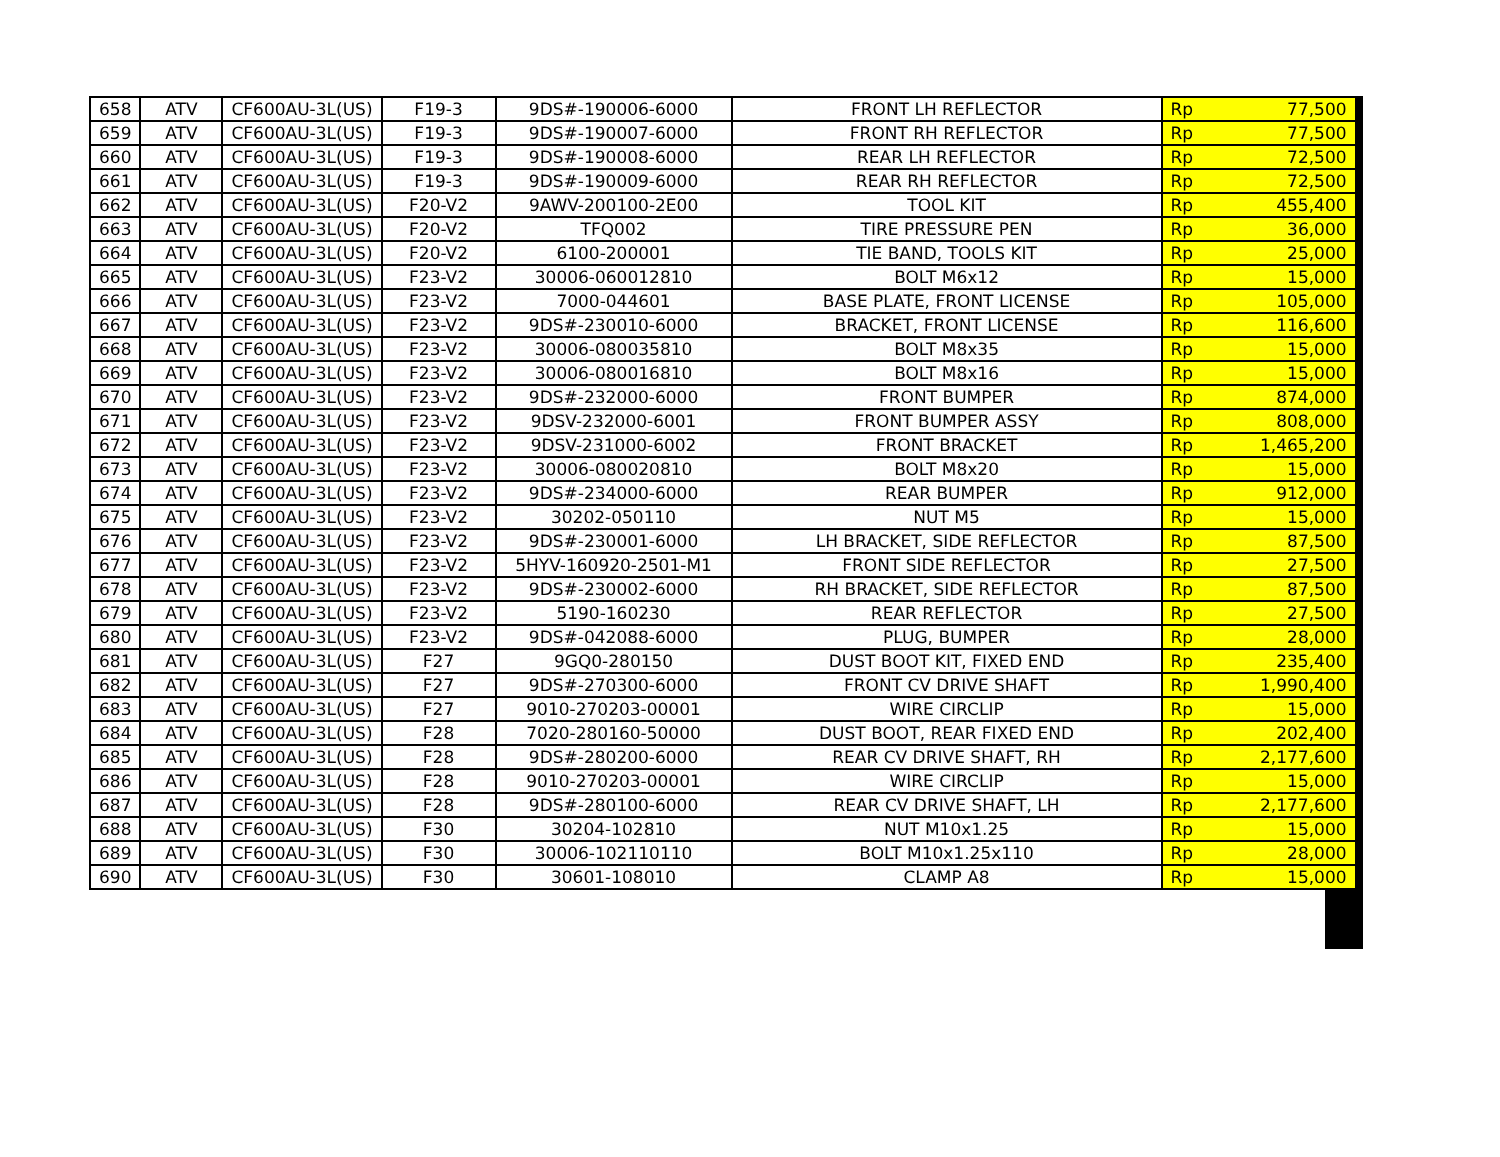| 658 | ATV | CF600AU-3L(US) | F19-3 | 9DS#-190006-6000 | FRONT LH REFLECTOR | Rp | 77,500 |
| 659 | ATV | CF600AU-3L(US) | F19-3 | 9DS#-190007-6000 | FRONT RH REFLECTOR | Rp | 77,500 |
| 660 | ATV | CF600AU-3L(US) | F19-3 | 9DS#-190008-6000 | REAR LH REFLECTOR | Rp | 72,500 |
| 661 | ATV | CF600AU-3L(US) | F19-3 | 9DS#-190009-6000 | REAR RH REFLECTOR | Rp | 72,500 |
| 662 | ATV | CF600AU-3L(US) | F20-V2 | 9AWV-200100-2E00 | TOOL KIT | Rp | 455,400 |
| 663 | ATV | CF600AU-3L(US) | F20-V2 | TFQ002 | TIRE PRESSURE PEN | Rp | 36,000 |
| 664 | ATV | CF600AU-3L(US) | F20-V2 | 6100-200001 | TIE BAND, TOOLS KIT | Rp | 25,000 |
| 665 | ATV | CF600AU-3L(US) | F23-V2 | 30006-060012810 | BOLT M6x12 | Rp | 15,000 |
| 666 | ATV | CF600AU-3L(US) | F23-V2 | 7000-044601 | BASE PLATE, FRONT LICENSE | Rp | 105,000 |
| 667 | ATV | CF600AU-3L(US) | F23-V2 | 9DS#-230010-6000 | BRACKET, FRONT LICENSE | Rp | 116,600 |
| 668 | ATV | CF600AU-3L(US) | F23-V2 | 30006-080035810 | BOLT M8x35 | Rp | 15,000 |
| 669 | ATV | CF600AU-3L(US) | F23-V2 | 30006-080016810 | BOLT M8x16 | Rp | 15,000 |
| 670 | ATV | CF600AU-3L(US) | F23-V2 | 9DS#-232000-6000 | FRONT BUMPER | Rp | 874,000 |
| 671 | ATV | CF600AU-3L(US) | F23-V2 | 9DSV-232000-6001 | FRONT BUMPER ASSY | Rp | 808,000 |
| 672 | ATV | CF600AU-3L(US) | F23-V2 | 9DSV-231000-6002 | FRONT BRACKET | Rp | 1,465,200 |
| 673 | ATV | CF600AU-3L(US) | F23-V2 | 30006-080020810 | BOLT M8x20 | Rp | 15,000 |
| 674 | ATV | CF600AU-3L(US) | F23-V2 | 9DS#-234000-6000 | REAR BUMPER | Rp | 912,000 |
| 675 | ATV | CF600AU-3L(US) | F23-V2 | 30202-050110 | NUT M5 | Rp | 15,000 |
| 676 | ATV | CF600AU-3L(US) | F23-V2 | 9DS#-230001-6000 | LH BRACKET, SIDE REFLECTOR | Rp | 87,500 |
| 677 | ATV | CF600AU-3L(US) | F23-V2 | 5HYV-160920-2501-M1 | FRONT SIDE REFLECTOR | Rp | 27,500 |
| 678 | ATV | CF600AU-3L(US) | F23-V2 | 9DS#-230002-6000 | RH BRACKET, SIDE REFLECTOR | Rp | 87,500 |
| 679 | ATV | CF600AU-3L(US) | F23-V2 | 5190-160230 | REAR REFLECTOR | Rp | 27,500 |
| 680 | ATV | CF600AU-3L(US) | F23-V2 | 9DS#-042088-6000 | PLUG, BUMPER | Rp | 28,000 |
| 681 | ATV | CF600AU-3L(US) | F27 | 9GQ0-280150 | DUST BOOT KIT, FIXED END | Rp | 235,400 |
| 682 | ATV | CF600AU-3L(US) | F27 | 9DS#-270300-6000 | FRONT CV DRIVE SHAFT | Rp | 1,990,400 |
| 683 | ATV | CF600AU-3L(US) | F27 | 9010-270203-00001 | WIRE CIRCLIP | Rp | 15,000 |
| 684 | ATV | CF600AU-3L(US) | F28 | 7020-280160-50000 | DUST BOOT, REAR FIXED END | Rp | 202,400 |
| 685 | ATV | CF600AU-3L(US) | F28 | 9DS#-280200-6000 | REAR CV DRIVE SHAFT, RH | Rp | 2,177,600 |
| 686 | ATV | CF600AU-3L(US) | F28 | 9010-270203-00001 | WIRE CIRCLIP | Rp | 15,000 |
| 687 | ATV | CF600AU-3L(US) | F28 | 9DS#-280100-6000 | REAR CV DRIVE SHAFT, LH | Rp | 2,177,600 |
| 688 | ATV | CF600AU-3L(US) | F30 | 30204-102810 | NUT M10x1.25 | Rp | 15,000 |
| 689 | ATV | CF600AU-3L(US) | F30 | 30006-102110110 | BOLT M10x1.25x110 | Rp | 28,000 |
| 690 | ATV | CF600AU-3L(US) | F30 | 30601-108010 | CLAMP A8 | Rp | 15,000 |